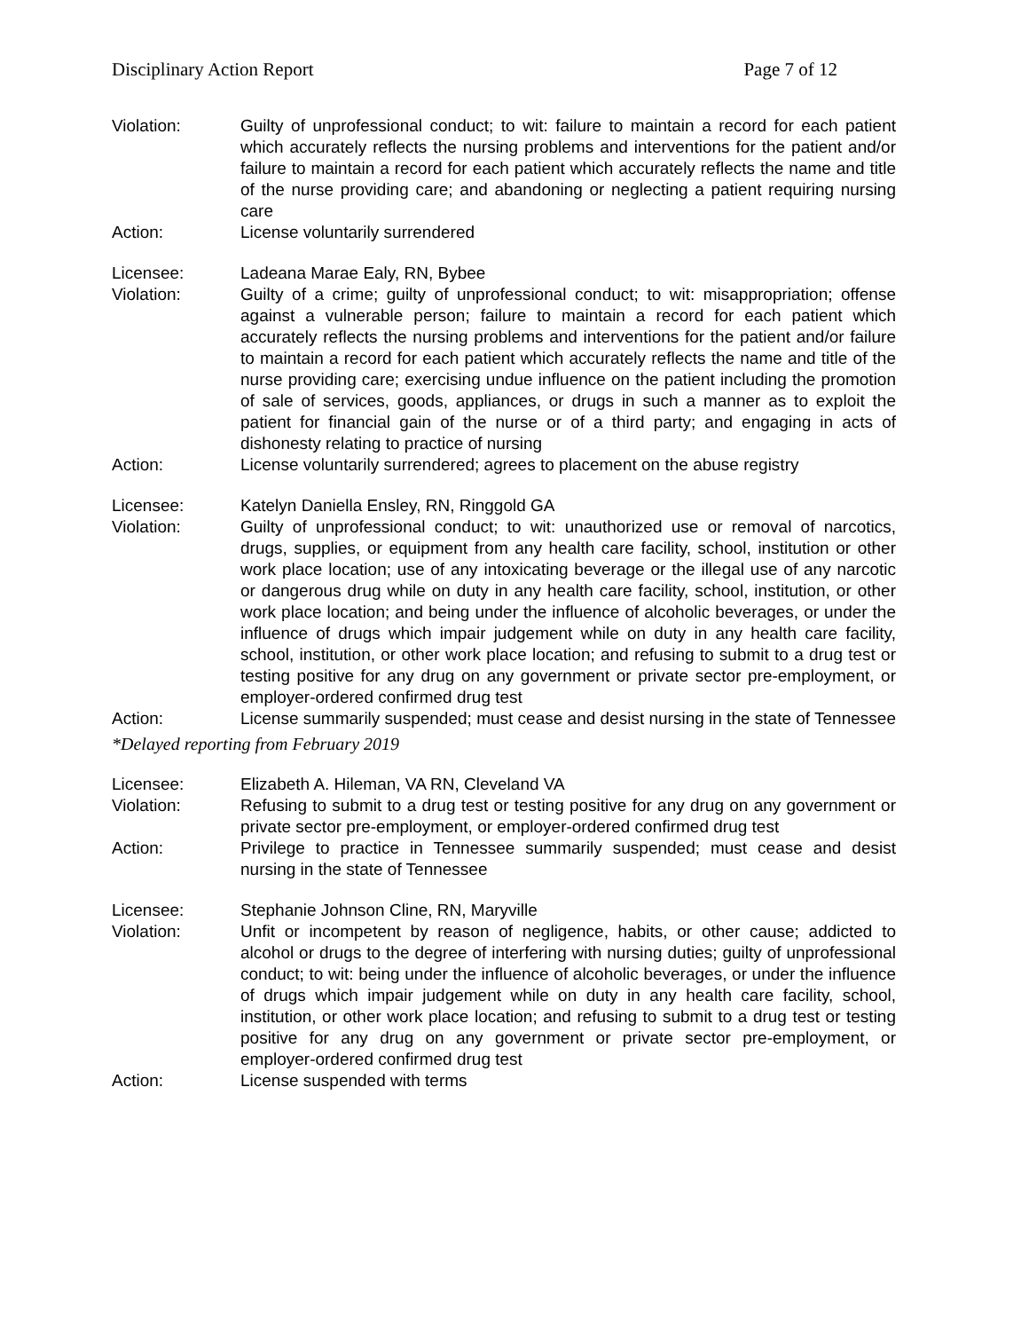Disciplinary Action Report Page 7 of 12
Violation: Guilty of unprofessional conduct; to wit: failure to maintain a record for each patient which accurately reflects the nursing problems and interventions for the patient and/or failure to maintain a record for each patient which accurately reflects the name and title of the nurse providing care; and abandoning or neglecting a patient requiring nursing care
Action: License voluntarily surrendered
Licensee: Ladeana Marae Ealy, RN, Bybee
Violation: Guilty of a crime; guilty of unprofessional conduct; to wit: misappropriation; offense against a vulnerable person; failure to maintain a record for each patient which accurately reflects the nursing problems and interventions for the patient and/or failure to maintain a record for each patient which accurately reflects the name and title of the nurse providing care; exercising undue influence on the patient including the promotion of sale of services, goods, appliances, or drugs in such a manner as to exploit the patient for financial gain of the nurse or of a third party; and engaging in acts of dishonesty relating to practice of nursing
Action: License voluntarily surrendered; agrees to placement on the abuse registry
Licensee: Katelyn Daniella Ensley, RN, Ringgold GA
Violation: Guilty of unprofessional conduct; to wit: unauthorized use or removal of narcotics, drugs, supplies, or equipment from any health care facility, school, institution or other work place location; use of any intoxicating beverage or the illegal use of any narcotic or dangerous drug while on duty in any health care facility, school, institution, or other work place location; and being under the influence of alcoholic beverages, or under the influence of drugs which impair judgement while on duty in any health care facility, school, institution, or other work place location; and refusing to submit to a drug test or testing positive for any drug on any government or private sector pre-employment, or employer-ordered confirmed drug test
Action: License summarily suspended; must cease and desist nursing in the state of Tennessee
*Delayed reporting from February 2019
Licensee: Elizabeth A. Hileman, VA RN, Cleveland VA
Violation: Refusing to submit to a drug test or testing positive for any drug on any government or private sector pre-employment, or employer-ordered confirmed drug test
Action: Privilege to practice in Tennessee summarily suspended; must cease and desist nursing in the state of Tennessee
Licensee: Stephanie Johnson Cline, RN, Maryville
Violation: Unfit or incompetent by reason of negligence, habits, or other cause; addicted to alcohol or drugs to the degree of interfering with nursing duties; guilty of unprofessional conduct; to wit: being under the influence of alcoholic beverages, or under the influence of drugs which impair judgement while on duty in any health care facility, school, institution, or other work place location; and refusing to submit to a drug test or testing positive for any drug on any government or private sector pre-employment, or employer-ordered confirmed drug test
Action: License suspended with terms